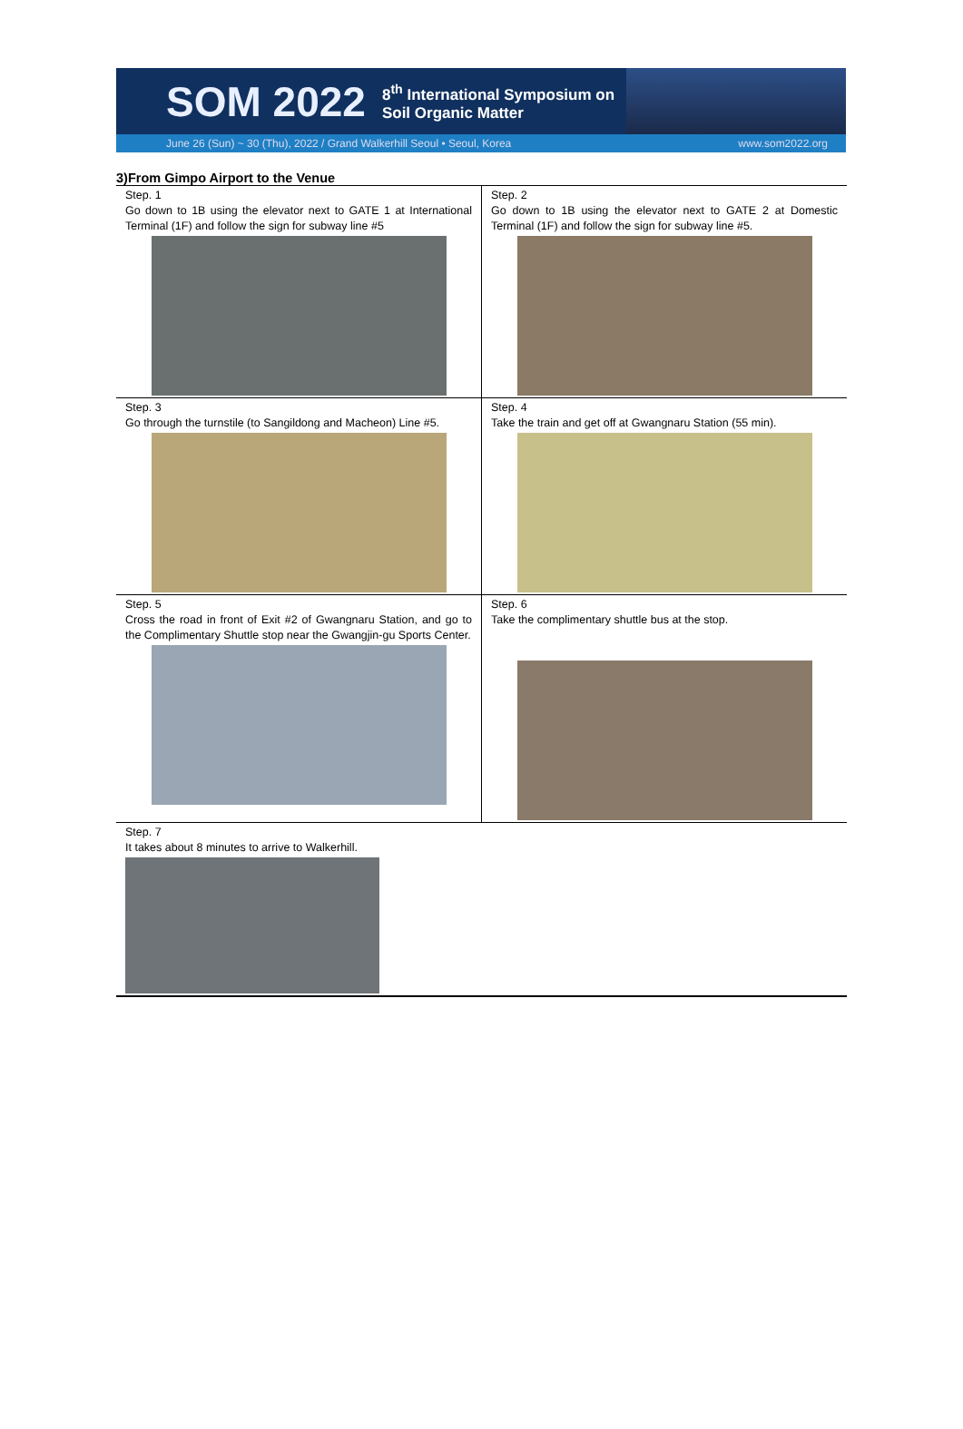SOM 2022 8<sup>th</sup> International Symposium on
Soil Organic Matter
June 26 (Sun) ~ 30 (Thu), 2022 / Grand Walkerhill Seoul • Seoul, Korea www.som2022.org
3)From Gimpo Airport to the Venue
| Step. 1 Go down to 1B using the elevator next to GATE 1 at International Terminal (1F) and follow the sign for subway line #5 | Step. 2 Go down to 1B using the elevator next to GATE 2 at Domestic Terminal (1F) and follow the sign for subway line #5. |
| Step. 3 Go through the turnstile (to Sangildong and Macheon) Line #5. | Step. 4 Take the train and get off at Gwangnaru Station (55 min). |
| Step. 5 Cross the road in front of Exit #2 of Gwangnaru Station, and go to the Complimentary Shuttle stop near the Gwangjin-gu Sports Center. | Step. 6 Take the complimentary shuttle bus at the stop. |
| Step. 7 It takes about 8 minutes to arrive to Walkerhill. | |